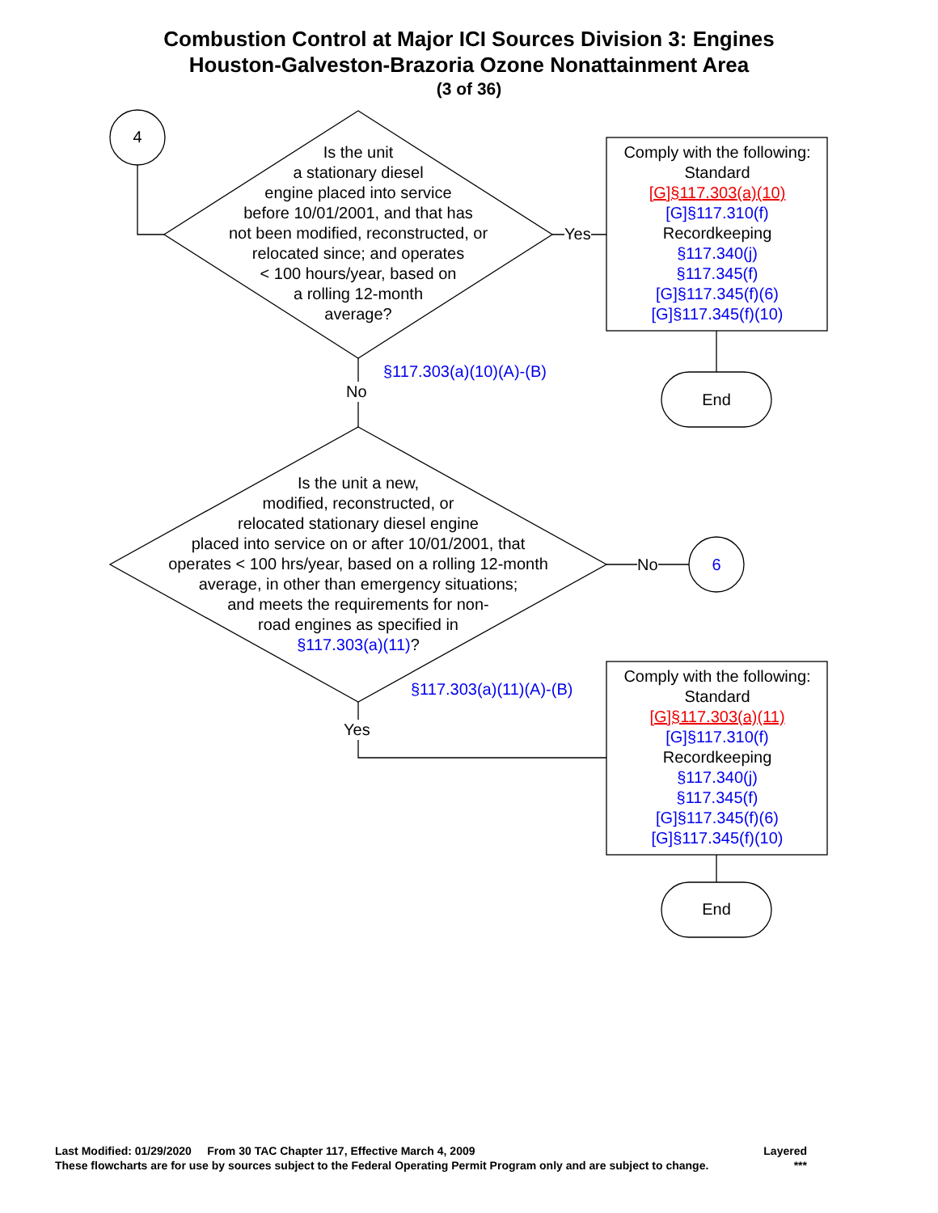Combustion Control at Major ICI Sources Division 3: Engines
Houston-Galveston-Brazoria Ozone Nonattainment Area
(3 of 36)
4
Is the unit
a stationary diesel
engine placed into service
before 10/01/2001, and that has
not been modified, reconstructed, or
relocated since; and operates
< 100 hours/year, based on
a rolling 12-month
average?
Yes
Comply with the following:
Standard
[G]§117.303(a)(10)
[G]§117.310(f)
Recordkeeping
§117.340(j)
§117.345(f)
[G]§117.345(f)(6)
[G]§117.345(f)(10)
§117.303(a)(10)(A)-(B)
No End
Is the unit a new,
modified, reconstructed, or
relocated stationary diesel engine
placed into service on or after 10/01/2001, that
operates < 100 hrs/year, based on a rolling 12-month
average, in other than emergency situations;
and meets the requirements for non-
road engines as specified in
§117.303(a)(11)?
No 6
§117.303(a)(11)(A)-(B)
Yes
Comply with the following:
Standard
[G]§117.303(a)(11)
[G]§117.310(f)
Recordkeeping
§117.340(j)
§117.345(f)
[G]§117.345(f)(6)
[G]§117.345(f)(10)
End
Last Modified: 01/29/2020 From 30 TAC Chapter 117, Effective March 4, 2009 Layered
These flowcharts are for use by sources subject to the Federal Operating Permit Program only and are subject to change. ***